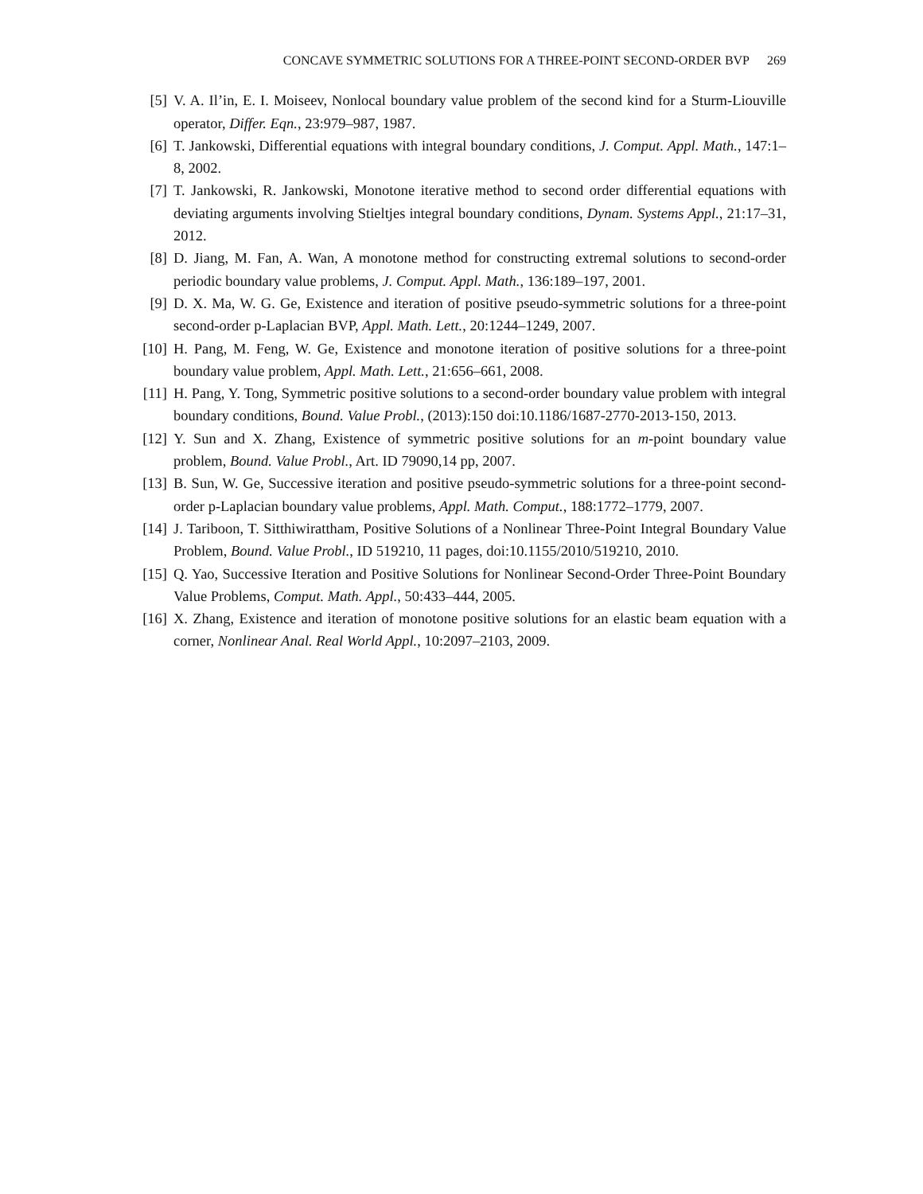CONCAVE SYMMETRIC SOLUTIONS FOR A THREE-POINT SECOND-ORDER BVP 269
[5] V. A. Il’in, E. I. Moiseev, Nonlocal boundary value problem of the second kind for a Sturm-Liouville operator, Differ. Eqn., 23:979–987, 1987.
[6] T. Jankowski, Differential equations with integral boundary conditions, J. Comput. Appl. Math., 147:1–8, 2002.
[7] T. Jankowski, R. Jankowski, Monotone iterative method to second order differential equations with deviating arguments involving Stieltjes integral boundary conditions, Dynam. Systems Appl., 21:17–31, 2012.
[8] D. Jiang, M. Fan, A. Wan, A monotone method for constructing extremal solutions to second-order periodic boundary value problems, J. Comput. Appl. Math., 136:189–197, 2001.
[9] D. X. Ma, W. G. Ge, Existence and iteration of positive pseudo-symmetric solutions for a three-point second-order p-Laplacian BVP, Appl. Math. Lett., 20:1244–1249, 2007.
[10] H. Pang, M. Feng, W. Ge, Existence and monotone iteration of positive solutions for a three-point boundary value problem, Appl. Math. Lett., 21:656–661, 2008.
[11] H. Pang, Y. Tong, Symmetric positive solutions to a second-order boundary value problem with integral boundary conditions, Bound. Value Probl., (2013):150 doi:10.1186/1687-2770-2013-150, 2013.
[12] Y. Sun and X. Zhang, Existence of symmetric positive solutions for an m-point boundary value problem, Bound. Value Probl., Art. ID 79090,14 pp, 2007.
[13] B. Sun, W. Ge, Successive iteration and positive pseudo-symmetric solutions for a three-point second-order p-Laplacian boundary value problems, Appl. Math. Comput., 188:1772–1779, 2007.
[14] J. Tariboon, T. Sitthiwirattham, Positive Solutions of a Nonlinear Three-Point Integral Boundary Value Problem, Bound. Value Probl., ID 519210, 11 pages, doi:10.1155/2010/519210, 2010.
[15] Q. Yao, Successive Iteration and Positive Solutions for Nonlinear Second-Order Three-Point Boundary Value Problems, Comput. Math. Appl., 50:433–444, 2005.
[16] X. Zhang, Existence and iteration of monotone positive solutions for an elastic beam equation with a corner, Nonlinear Anal. Real World Appl., 10:2097–2103, 2009.